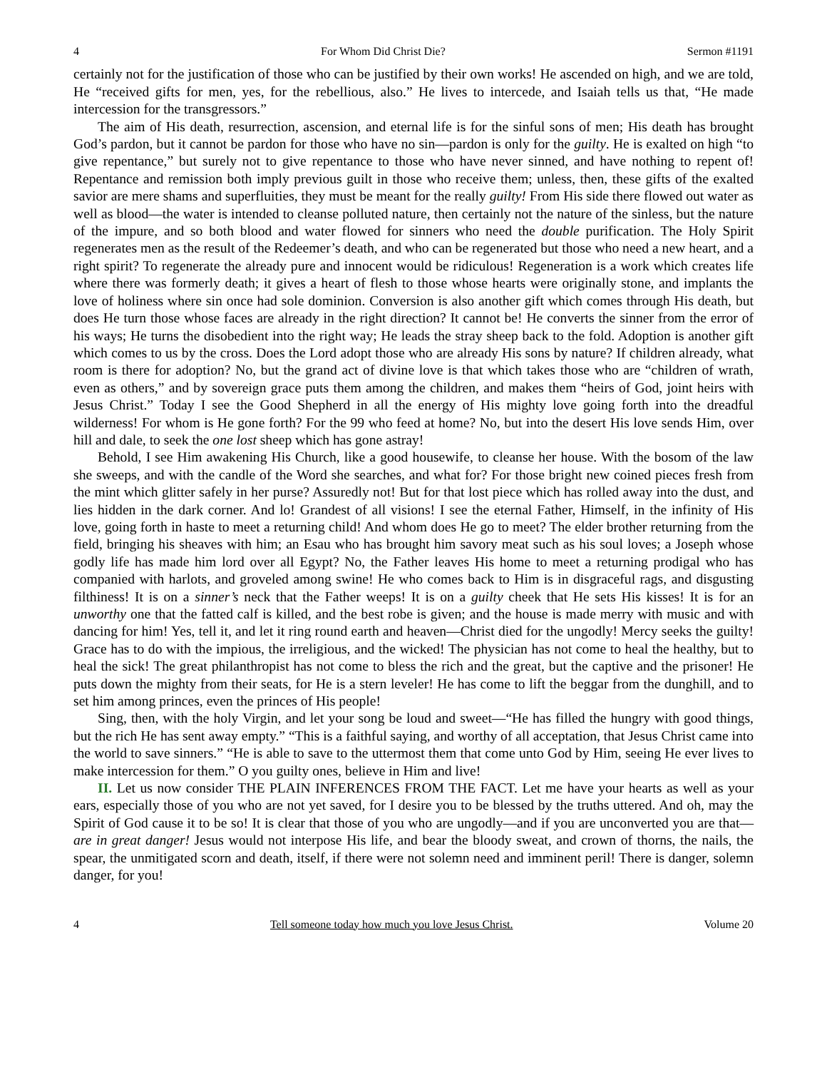4 For Whom Did Christ Die? Sermon #1191
certainly not for the justification of those who can be justified by their own works! He ascended on high, and we are told, He “received gifts for men, yes, for the rebellious, also.” He lives to intercede, and Isaiah tells us that, “He made intercession for the transgressors.”
The aim of His death, resurrection, ascension, and eternal life is for the sinful sons of men; His death has brought God’s pardon, but it cannot be pardon for those who have no sin—pardon is only for the guilty. He is exalted on high “to give repentance,” but surely not to give repentance to those who have never sinned, and have nothing to repent of! Repentance and remission both imply previous guilt in those who receive them; unless, then, these gifts of the exalted savior are mere shams and superfluities, they must be meant for the really guilty! From His side there flowed out water as well as blood—the water is intended to cleanse polluted nature, then certainly not the nature of the sinless, but the nature of the impure, and so both blood and water flowed for sinners who need the double purification. The Holy Spirit regenerates men as the result of the Redeemer’s death, and who can be regenerated but those who need a new heart, and a right spirit? To regenerate the already pure and innocent would be ridiculous! Regeneration is a work which creates life where there was formerly death; it gives a heart of flesh to those whose hearts were originally stone, and implants the love of holiness where sin once had sole dominion. Conversion is also another gift which comes through His death, but does He turn those whose faces are already in the right direction? It cannot be! He converts the sinner from the error of his ways; He turns the disobedient into the right way; He leads the stray sheep back to the fold. Adoption is another gift which comes to us by the cross. Does the Lord adopt those who are already His sons by nature? If children already, what room is there for adoption? No, but the grand act of divine love is that which takes those who are “children of wrath, even as others,” and by sovereign grace puts them among the children, and makes them “heirs of God, joint heirs with Jesus Christ.” Today I see the Good Shepherd in all the energy of His mighty love going forth into the dreadful wilderness! For whom is He gone forth? For the 99 who feed at home? No, but into the desert His love sends Him, over hill and dale, to seek the one lost sheep which has gone astray!
Behold, I see Him awakening His Church, like a good housewife, to cleanse her house. With the bosom of the law she sweeps, and with the candle of the Word she searches, and what for? For those bright new coined pieces fresh from the mint which glitter safely in her purse? Assuredly not! But for that lost piece which has rolled away into the dust, and lies hidden in the dark corner. And lo! Grandest of all visions! I see the eternal Father, Himself, in the infinity of His love, going forth in haste to meet a returning child! And whom does He go to meet? The elder brother returning from the field, bringing his sheaves with him; an Esau who has brought him savory meat such as his soul loves; a Joseph whose godly life has made him lord over all Egypt? No, the Father leaves His home to meet a returning prodigal who has companied with harlots, and groveled among swine! He who comes back to Him is in disgraceful rags, and disgusting filthiness! It is on a sinner’s neck that the Father weeps! It is on a guilty cheek that He sets His kisses! It is for an unworthy one that the fatted calf is killed, and the best robe is given; and the house is made merry with music and with dancing for him! Yes, tell it, and let it ring round earth and heaven—Christ died for the ungodly! Mercy seeks the guilty! Grace has to do with the impious, the irreligious, and the wicked! The physician has not come to heal the healthy, but to heal the sick! The great philanthropist has not come to bless the rich and the great, but the captive and the prisoner! He puts down the mighty from their seats, for He is a stern leveler! He has come to lift the beggar from the dunghill, and to set him among princes, even the princes of His people!
Sing, then, with the holy Virgin, and let your song be loud and sweet—“He has filled the hungry with good things, but the rich He has sent away empty.” “This is a faithful saying, and worthy of all acceptation, that Jesus Christ came into the world to save sinners.” “He is able to save to the uttermost them that come unto God by Him, seeing He ever lives to make intercession for them.” O you guilty ones, believe in Him and live!
II. Let us now consider THE PLAIN INFERENCES FROM THE FACT. Let me have your hearts as well as your ears, especially those of you who are not yet saved, for I desire you to be blessed by the truths uttered. And oh, may the Spirit of God cause it to be so! It is clear that those of you who are ungodly—and if you are unconverted you are that—are in great danger! Jesus would not interpose His life, and bear the bloody sweat, and crown of thorns, the nails, the spear, the unmitigated scorn and death, itself, if there were not solemn need and imminent peril! There is danger, solemn danger, for you!
4 Tell someone today how much you love Jesus Christ. Volume 20